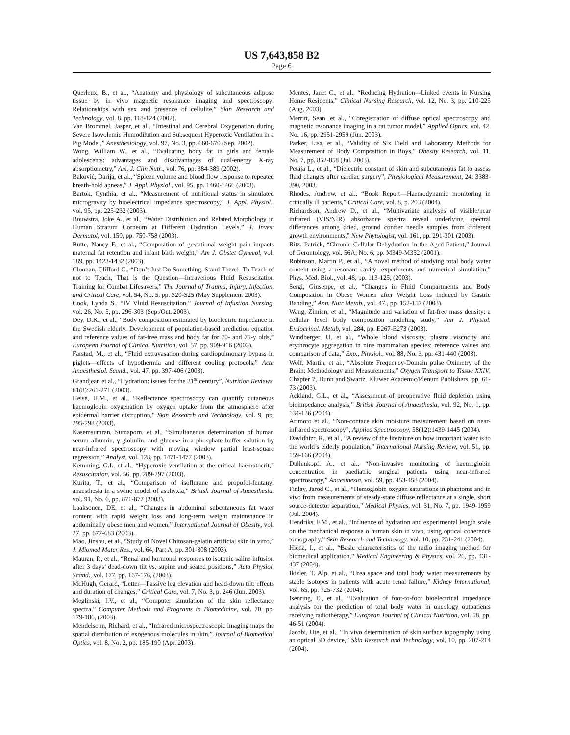US 7,643,858 B2
Page 6
Querleux, B., et al., “Anatomy and physiology of subcutaneous adipose tissue by in vivo magnetic resonance imaging and spectroscopy: Relationships with sex and presence of cellulite,” Skin Research and Technology, vol. 8, pp. 118-124 (2002).
Van Brommel, Jasper, et al., “Intestinal and Cerebral Oxygenation during Severe Isovolemic Hemodilution and Subsequent Hyperoxic Ventilation in a Pig Model,” Anesthesiology, vol. 97, No. 3, pp. 660-670 (Sep. 2002).
Wong, William W., et al., “Evaluating body fat in girls and female adolescents: advantages and disadvantages of dual-energy X-ray absorptiometry,” Am. J. Clin Nutr., vol. 76, pp. 384-389 (2002).
Baković, Darija, et al., “Spleen volume and blood flow response to repeated breath-hold apneas,” J. Appl. Physiol., vol. 95, pp. 1460-1466 (2003).
Bartok, Cynthia, et al., “Measurement of nutritional status in simulated microgravity by bioelectrical impedance spectroscopy,” J. Appl. Physiol., vol. 95, pp. 225-232 (2003).
Bouwstra, Joke A., et al., “Water Distribution and Related Morphology in Human Stratum Corneum at Different Hydration Levels,” J. Invest Dermatol, vol. 150, pp. 750-758 (2003).
Butte, Nancy F., et al., “Composition of gestational weight pain impacts maternal fat retention and infant birth weight,” Am J. Obstet Gynecol, vol. 189, pp. 1423-1432 (2003).
Cloonan, Clifford C., “Don’t Just Do Something, Stand There!: To Teach of not to Teach, That is the Question—Intravenous Fluid Resuscitation Training for Combat Lifesavers,” The Journal of Trauma, Injury, Infection, and Critical Care, vol. 54, No. 5, pp. S20-S25 (May Supplement 2003).
Cook, Lynda S., “IV Vluid Resuscitation,” Journal of Infustion Nursing, vol. 26, No. 5, pp. 296-303 (Sep./Oct. 2003).
Dey, D.K., et al., “Body composition estimated by bioelectric impedance in the Swedish elderly. Development of population-based prediction equation and reference values of fat-free mass and body fat for 70- and 75-y olds,” European Journal of Clinical Nutrition, vol. 57, pp. 909-916 (2003).
Farstad, M., et al., “Fluid extravasation during cardiopulmonary bypass in piglets—effects of hypothermia and different cooling protocols,” Acta Anaesthesiol. Scand., vol. 47, pp. 397-406 (2003).
Grandjean et al., “Hydration: issues for the 21<sup>st</sup> century”, Nutrition Reviews, 61(8):261-271 (2003).
Heise, H.M., et al., “Reflectance spectroscopy can quantify cutaneous haemoglobin oxygenation by oxygen uptake from the atmosphere after epidermal barrier distruption,” Skin Research and Technology, vol. 9, pp. 295-298 (2003).
Kasemsumran, Sumaporn, et al., “Simultaneous determination of human serum albumin, γ-globulin, and glucose in a phosphate buffer solution by near-infrared spectroscopy with moving window partial least-square regression,” Analyst, vol. 128, pp. 1471-1477 (2003).
Kemming, G.I., et al., “Hyperoxic ventilation at the critical haematocrit,” Resuscitation, vol. 56, pp. 289-297 (2003).
Kurita, T., et al., “Comparison of isoflurane and propofol-fentanyl anaesthesia in a swine model of asphyxia,” British Journal of Anaesthesia, vol. 91, No. 6, pp. 871-877 (2003).
Laaksonen, DE, et al., “Changes in abdominal subcutaneous fat water content with rapid weight loss and long-term weight maintenance in abdominally obese men and women,” International Journal of Obesity, vol. 27, pp. 677-683 (2003).
Mao, Jinshu, et al., “Study of Novel Chitosan-gelatin artificial skin in vitro,” J. Miomed Mater Res., vol. 64, Part A, pp. 301-308 (2003).
Mauran, P., et al., “Renal and hormonal responses to isotonic saline infusion after 3 days’ dead-down tilt vs. supine and seated positions,” Acta Physiol. Scand., vol. 177, pp. 167-176, (2003).
McHugh, Gerard, “Letter—Passive leg elevation and head-down tilt: effects and duration of changes,” Critical Care, vol. 7, No. 3, p. 246 (Jun. 2003).
Meglinski, I.V., et al., “Computer simulation of the skin reflectance spectra,” Computer Methods and Programs in Biomedicine, vol. 70, pp. 179-186, (2003).
Mendelsohn, Richard, et al., “Infrared microspectroscopic imaging maps the spatial distribution of exogenous molecules in skin,” Journal of Biomedical Optics, vol. 8, No. 2, pp. 185-190 (Apr. 2003).
Mentes, Janet C., et al., “Reducing Hydration=-Linked events in Nursing Home Residents,” Clinical Nursing Research, vol. 12, No. 3, pp. 210-225 (Aug. 2003).
Merritt, Sean, et al., “Coregistration of diffuse optical spectroscopy and magnetic resonance imaging in a rat tumor model,” Applied Optics, vol. 42, No. 16, pp. 2951-2959 (Jun. 2003).
Parker, Lisa, et al., “Validity of Six Field and Laboratory Methods for Measurement of Body Composition in Boys,” Obesity Research, vol. 11, No. 7, pp. 852-858 (Jul. 2003).
Petäjä L., et al., “Dielectric constant of skin and subcutaneous fat to assess fluid changes after cardiac surgery”, Physiological Measurement, 24: 3383-390, 2003.
Rhodes, Andrew, et al., “Book Report—Haemodynamic monitoring in critically ill patients,” Critical Care, vol. 8, p. 203 (2004).
Richardson, Andrew D., et al., “Multivariate analyses of visible/near infrared (VIS/NIR) absorbance spectra reveal underlying spectral differences among dried, ground confier needle samples from different growth environments,” New Phytologist, vol. 161, pp. 291-301 (2003).
Ritz, Patrick, “Chronic Cellular Dehydration in the Aged Patient,” Journal of Gerontology, vol. 56A, No. 6, pp. M349-M352 (2001).
Robinson, Martin P., et al., “A novel method of studying total body water content using a resonant cavity: experiments and numerical simulation,” Phys. Med. Biol., vol. 48, pp. 113-125, (2003).
Sergi, Giuseppe, et al., “Changes in Fluid Compartments and Body Composition in Obese Women after Weight Loss Induced by Gastric Banding,” Ann. Nutr Metab., vol. 47., pp. 152-157 (2003).
Wang, Zimian, et al., “Magnitude and variation of fat-free mass density: a cellular level body composition modeling study,” Am J. Physiol. Endocrinal. Metab, vol. 284, pp. E267-E273 (2003).
Windberger, U, et al., “Whole blood viscosity, plasma viscocity and erythrocyte aggregation in nine mammalian species; reference values and comparison of data,” Exp., Physiol., vol. 88, No. 3, pp. 431-440 (2003).
Wolf, Martin, et al., “Absolute Frequency-Domain pulse Oximetry of the Brain: Methodology and Measurements,” Oxygen Transport to Tissue XXIV, Chapter 7, Dunn and Swartz, Kluwer Academic/Plenum Publishers, pp. 61-73 (2003).
Ackland, G.L., et al., “Assessment of preoperative fluid depletion using bioimpedance analysis,” British Journal of Anaesthesia, vol. 92, No. 1, pp. 134-136 (2004).
Arimoto et al., “Non-contace skin moisture measurement based on near-infrared spectroscopy”, Applied Spectroscopy, 58(12):1439-1445 (2004).
Davidhizr, R., et al., “A review of the literature on how important water is to the world’s elderly population,” International Nursing Review, vol. 51, pp. 159-166 (2004).
Dullenkopf, A., et al., “Non-invasive monitoring of haemoglobin concentration in paediatric surgical patients using near-infrared spectroscopy,” Anaesthesia, vol. 59, pp. 453-458 (2004).
Finlay, Jarod C., et al., “Hemoglobin oxygen saturations in phantoms and in vivo from measurements of steady-state diffuse reflectance at a single, short source-detector separation,” Medical Physics, vol. 31, No. 7, pp. 1949-1959 (Jul. 2004).
Hendriks, F.M., et al., “Influence of hydration and experimental length scale on the mechanical response o human skin in vivo, using optical coherence tomography,” Skin Research and Technology, vol. 10, pp. 231-241 (2004).
Hieda, I., et al., “Basic characteristics of the radio imaging method for biomedical application,” Medical Engineering & Physics, vol. 26, pp. 431-437 (2004).
Ikizler, T. Alp, et al., “Urea space and total body water measurements by stable isotopes in patients with acute renal failure,” Kidney International, vol. 65, pp. 725-732 (2004).
Isenring, E., et al., “Evaluation of foot-to-foot bioelectrical impedance analysis for the prediction of total body water in oncology outpatients receiving radiotherapy,” European Journal of Clinical Nutrition, vol. 58, pp. 46-51 (2004).
Jacobi, Ute, et al., “In vivo determination of skin surface topography using an optical 3D device,” Skin Research and Technology, vol. 10, pp. 207-214 (2004).